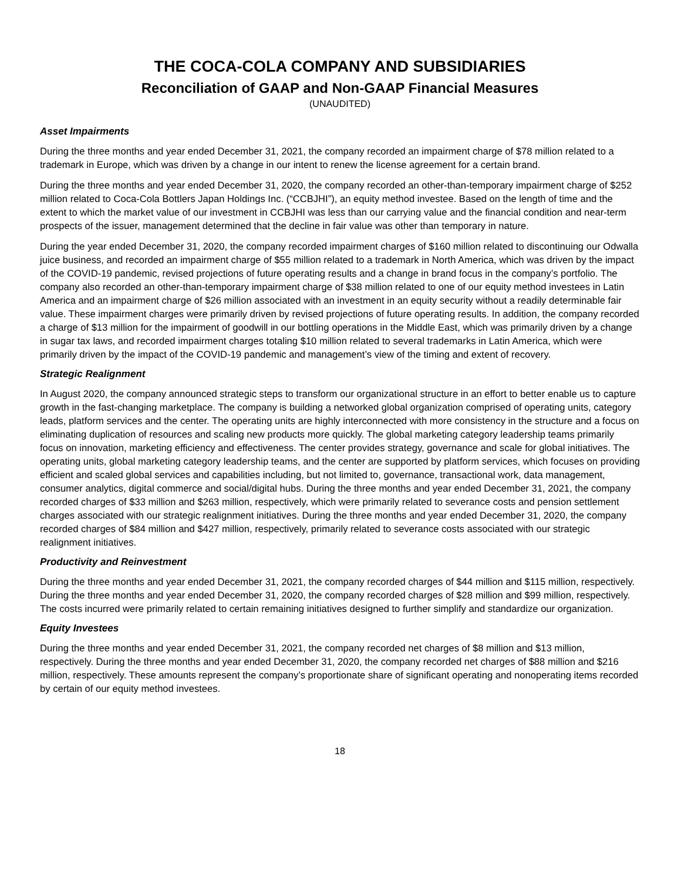THE COCA-COLA COMPANY AND SUBSIDIARIES
Reconciliation of GAAP and Non-GAAP Financial Measures
(UNAUDITED)
Asset Impairments
During the three months and year ended December 31, 2021, the company recorded an impairment charge of $78 million related to a trademark in Europe, which was driven by a change in our intent to renew the license agreement for a certain brand.
During the three months and year ended December 31, 2020, the company recorded an other-than-temporary impairment charge of $252 million related to Coca-Cola Bottlers Japan Holdings Inc. (“CCBJHI”), an equity method investee. Based on the length of time and the extent to which the market value of our investment in CCBJHI was less than our carrying value and the financial condition and near-term prospects of the issuer, management determined that the decline in fair value was other than temporary in nature.
During the year ended December 31, 2020, the company recorded impairment charges of $160 million related to discontinuing our Odwalla juice business, and recorded an impairment charge of $55 million related to a trademark in North America, which was driven by the impact of the COVID-19 pandemic, revised projections of future operating results and a change in brand focus in the company’s portfolio. The company also recorded an other-than-temporary impairment charge of $38 million related to one of our equity method investees in Latin America and an impairment charge of $26 million associated with an investment in an equity security without a readily determinable fair value. These impairment charges were primarily driven by revised projections of future operating results. In addition, the company recorded a charge of $13 million for the impairment of goodwill in our bottling operations in the Middle East, which was primarily driven by a change in sugar tax laws, and recorded impairment charges totaling $10 million related to several trademarks in Latin America, which were primarily driven by the impact of the COVID-19 pandemic and management’s view of the timing and extent of recovery.
Strategic Realignment
In August 2020, the company announced strategic steps to transform our organizational structure in an effort to better enable us to capture growth in the fast-changing marketplace. The company is building a networked global organization comprised of operating units, category leads, platform services and the center. The operating units are highly interconnected with more consistency in the structure and a focus on eliminating duplication of resources and scaling new products more quickly. The global marketing category leadership teams primarily focus on innovation, marketing efficiency and effectiveness. The center provides strategy, governance and scale for global initiatives. The operating units, global marketing category leadership teams, and the center are supported by platform services, which focuses on providing efficient and scaled global services and capabilities including, but not limited to, governance, transactional work, data management, consumer analytics, digital commerce and social/digital hubs. During the three months and year ended December 31, 2021, the company recorded charges of $33 million and $263 million, respectively, which were primarily related to severance costs and pension settlement charges associated with our strategic realignment initiatives. During the three months and year ended December 31, 2020, the company recorded charges of $84 million and $427 million, respectively, primarily related to severance costs associated with our strategic realignment initiatives.
Productivity and Reinvestment
During the three months and year ended December 31, 2021, the company recorded charges of $44 million and $115 million, respectively. During the three months and year ended December 31, 2020, the company recorded charges of $28 million and $99 million, respectively. The costs incurred were primarily related to certain remaining initiatives designed to further simplify and standardize our organization.
Equity Investees
During the three months and year ended December 31, 2021, the company recorded net charges of $8 million and $13 million, respectively. During the three months and year ended December 31, 2020, the company recorded net charges of $88 million and $216 million, respectively. These amounts represent the company’s proportionate share of significant operating and nonoperating items recorded by certain of our equity method investees.
18